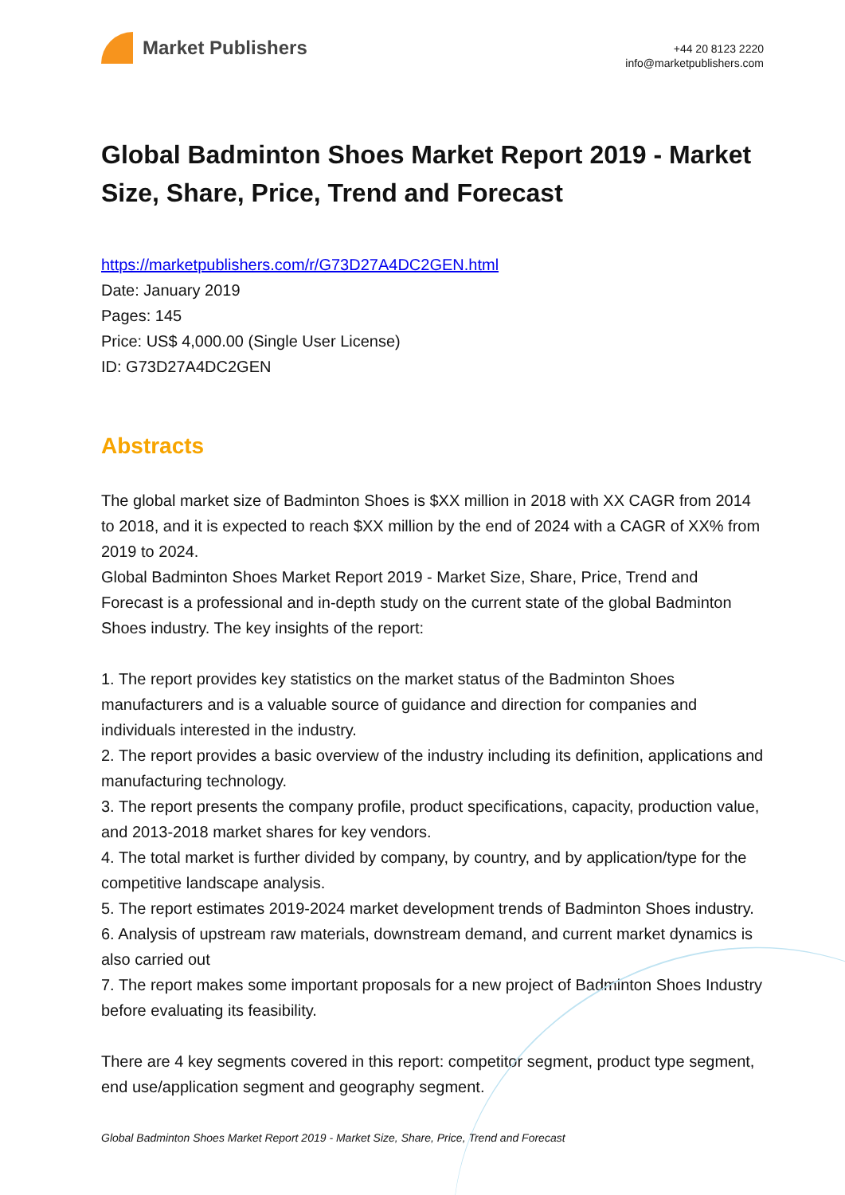Market Publishers
+44 20 8123 2220
info@marketpublishers.com
Global Badminton Shoes Market Report 2019 - Market Size, Share, Price, Trend and Forecast
https://marketpublishers.com/r/G73D27A4DC2GEN.html
Date: January 2019
Pages: 145
Price: US$ 4,000.00 (Single User License)
ID: G73D27A4DC2GEN
Abstracts
The global market size of Badminton Shoes is $XX million in 2018 with XX CAGR from 2014 to 2018, and it is expected to reach $XX million by the end of 2024 with a CAGR of XX% from 2019 to 2024.
Global Badminton Shoes Market Report 2019 - Market Size, Share, Price, Trend and Forecast is a professional and in-depth study on the current state of the global Badminton Shoes industry. The key insights of the report:
1. The report provides key statistics on the market status of the Badminton Shoes manufacturers and is a valuable source of guidance and direction for companies and individuals interested in the industry.
2. The report provides a basic overview of the industry including its definition, applications and manufacturing technology.
3. The report presents the company profile, product specifications, capacity, production value, and 2013-2018 market shares for key vendors.
4. The total market is further divided by company, by country, and by application/type for the competitive landscape analysis.
5. The report estimates 2019-2024 market development trends of Badminton Shoes industry.
6. Analysis of upstream raw materials, downstream demand, and current market dynamics is also carried out
7. The report makes some important proposals for a new project of Badminton Shoes Industry before evaluating its feasibility.
There are 4 key segments covered in this report: competitor segment, product type segment, end use/application segment and geography segment.
Global Badminton Shoes Market Report 2019 - Market Size, Share, Price, Trend and Forecast